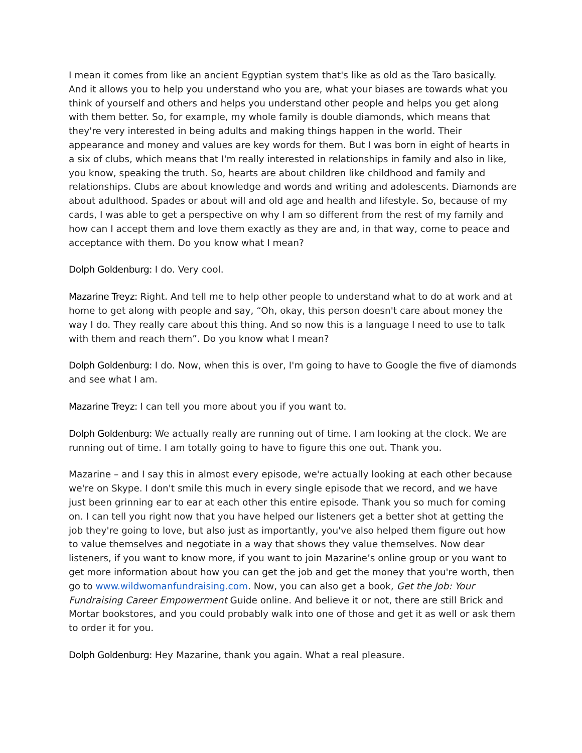I mean it comes from like an ancient Egyptian system that's like as old as the Taro basically. And it allows you to help you understand who you are, what your biases are towards what you think of yourself and others and helps you understand other people and helps you get along with them better. So, for example, my whole family is double diamonds, which means that they're very interested in being adults and making things happen in the world. Their appearance and money and values are key words for them. But I was born in eight of hearts in a six of clubs, which means that I'm really interested in relationships in family and also in like, you know, speaking the truth. So, hearts are about children like childhood and family and relationships. Clubs are about knowledge and words and writing and adolescents. Diamonds are about adulthood. Spades or about will and old age and health and lifestyle. So, because of my cards, I was able to get a perspective on why I am so different from the rest of my family and how can I accept them and love them exactly as they are and, in that way, come to peace and acceptance with them. Do you know what I mean?
Dolph Goldenburg: I do. Very cool.
Mazarine Treyz: Right. And tell me to help other people to understand what to do at work and at home to get along with people and say, “Oh, okay, this person doesn't care about money the way I do. They really care about this thing. And so now this is a language I need to use to talk with them and reach them”. Do you know what I mean?
Dolph Goldenburg: I do. Now, when this is over, I'm going to have to Google the five of diamonds and see what I am.
Mazarine Treyz: I can tell you more about you if you want to.
Dolph Goldenburg: We actually really are running out of time. I am looking at the clock. We are running out of time. I am totally going to have to figure this one out. Thank you.
Mazarine – and I say this in almost every episode, we're actually looking at each other because we're on Skype. I don't smile this much in every single episode that we record, and we have just been grinning ear to ear at each other this entire episode. Thank you so much for coming on. I can tell you right now that you have helped our listeners get a better shot at getting the job they're going to love, but also just as importantly, you've also helped them figure out how to value themselves and negotiate in a way that shows they value themselves. Now dear listeners, if you want to know more, if you want to join Mazarine’s online group or you want to get more information about how you can get the job and get the money that you're worth, then go to www.wildwomanfundraising.com. Now, you can also get a book, Get the Job: Your Fundraising Career Empowerment Guide online. And believe it or not, there are still Brick and Mortar bookstores, and you could probably walk into one of those and get it as well or ask them to order it for you.
Dolph Goldenburg: Hey Mazarine, thank you again. What a real pleasure.